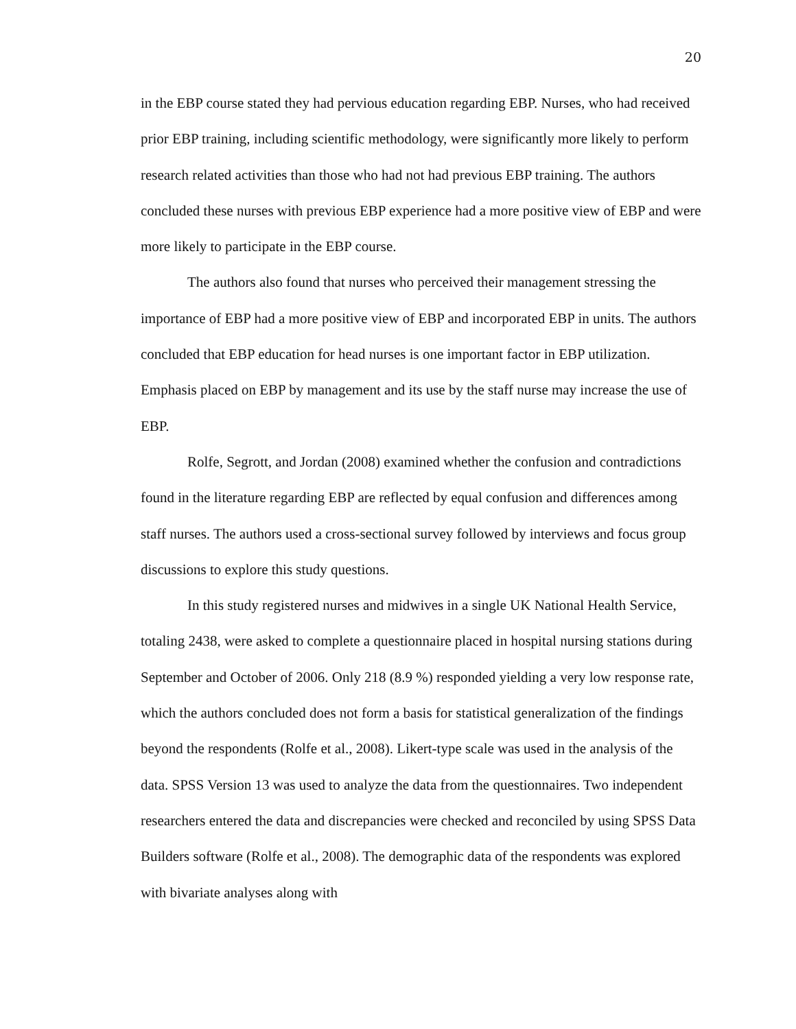20
in the EBP course stated they had pervious education regarding EBP. Nurses, who had received prior EBP training, including scientific methodology, were significantly more likely to perform research related activities than those who had not had previous EBP training. The authors concluded these nurses with previous EBP experience had a more positive view of EBP and were more likely to participate in the EBP course.
The authors also found that nurses who perceived their management stressing the importance of EBP had a more positive view of EBP and incorporated EBP in units. The authors concluded that EBP education for head nurses is one important factor in EBP utilization. Emphasis placed on EBP by management and its use by the staff nurse may increase the use of EBP.
Rolfe, Segrott, and Jordan (2008) examined whether the confusion and contradictions found in the literature regarding EBP are reflected by equal confusion and differences among staff nurses. The authors used a cross-sectional survey followed by interviews and focus group discussions to explore this study questions.
In this study registered nurses and midwives in a single UK National Health Service, totaling 2438, were asked to complete a questionnaire placed in hospital nursing stations during September and October of 2006. Only 218 (8.9 %) responded yielding a very low response rate, which the authors concluded does not form a basis for statistical generalization of the findings beyond the respondents (Rolfe et al., 2008). Likert-type scale was used in the analysis of the data. SPSS Version 13 was used to analyze the data from the questionnaires. Two independent researchers entered the data and discrepancies were checked and reconciled by using SPSS Data Builders software (Rolfe et al., 2008). The demographic data of the respondents was explored with bivariate analyses along with